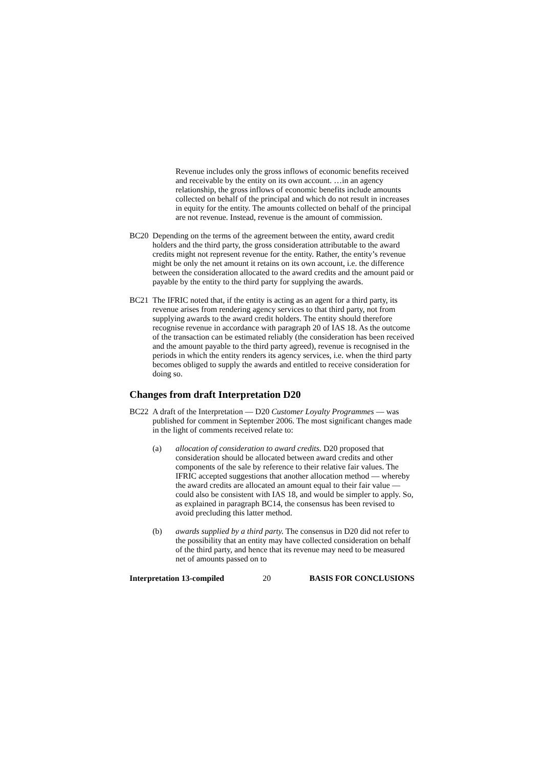Revenue includes only the gross inflows of economic benefits received and receivable by the entity on its own account. …in an agency relationship, the gross inflows of economic benefits include amounts collected on behalf of the principal and which do not result in increases in equity for the entity. The amounts collected on behalf of the principal are not revenue. Instead, revenue is the amount of commission.
BC20 Depending on the terms of the agreement between the entity, award credit holders and the third party, the gross consideration attributable to the award credits might not represent revenue for the entity. Rather, the entity’s revenue might be only the net amount it retains on its own account, i.e. the difference between the consideration allocated to the award credits and the amount paid or payable by the entity to the third party for supplying the awards.
BC21 The IFRIC noted that, if the entity is acting as an agent for a third party, its revenue arises from rendering agency services to that third party, not from supplying awards to the award credit holders. The entity should therefore recognise revenue in accordance with paragraph 20 of IAS 18. As the outcome of the transaction can be estimated reliably (the consideration has been received and the amount payable to the third party agreed), revenue is recognised in the periods in which the entity renders its agency services, i.e. when the third party becomes obliged to supply the awards and entitled to receive consideration for doing so.
Changes from draft Interpretation D20
BC22 A draft of the Interpretation — D20 Customer Loyalty Programmes — was published for comment in September 2006. The most significant changes made in the light of comments received relate to:
(a) allocation of consideration to award credits. D20 proposed that consideration should be allocated between award credits and other components of the sale by reference to their relative fair values. The IFRIC accepted suggestions that another allocation method — whereby the award credits are allocated an amount equal to their fair value — could also be consistent with IAS 18, and would be simpler to apply. So, as explained in paragraph BC14, the consensus has been revised to avoid precluding this latter method.
(b) awards supplied by a third party. The consensus in D20 did not refer to the possibility that an entity may have collected consideration on behalf of the third party, and hence that its revenue may need to be measured net of amounts passed on to
Interpretation 13-compiled 20 BASIS FOR CONCLUSIONS